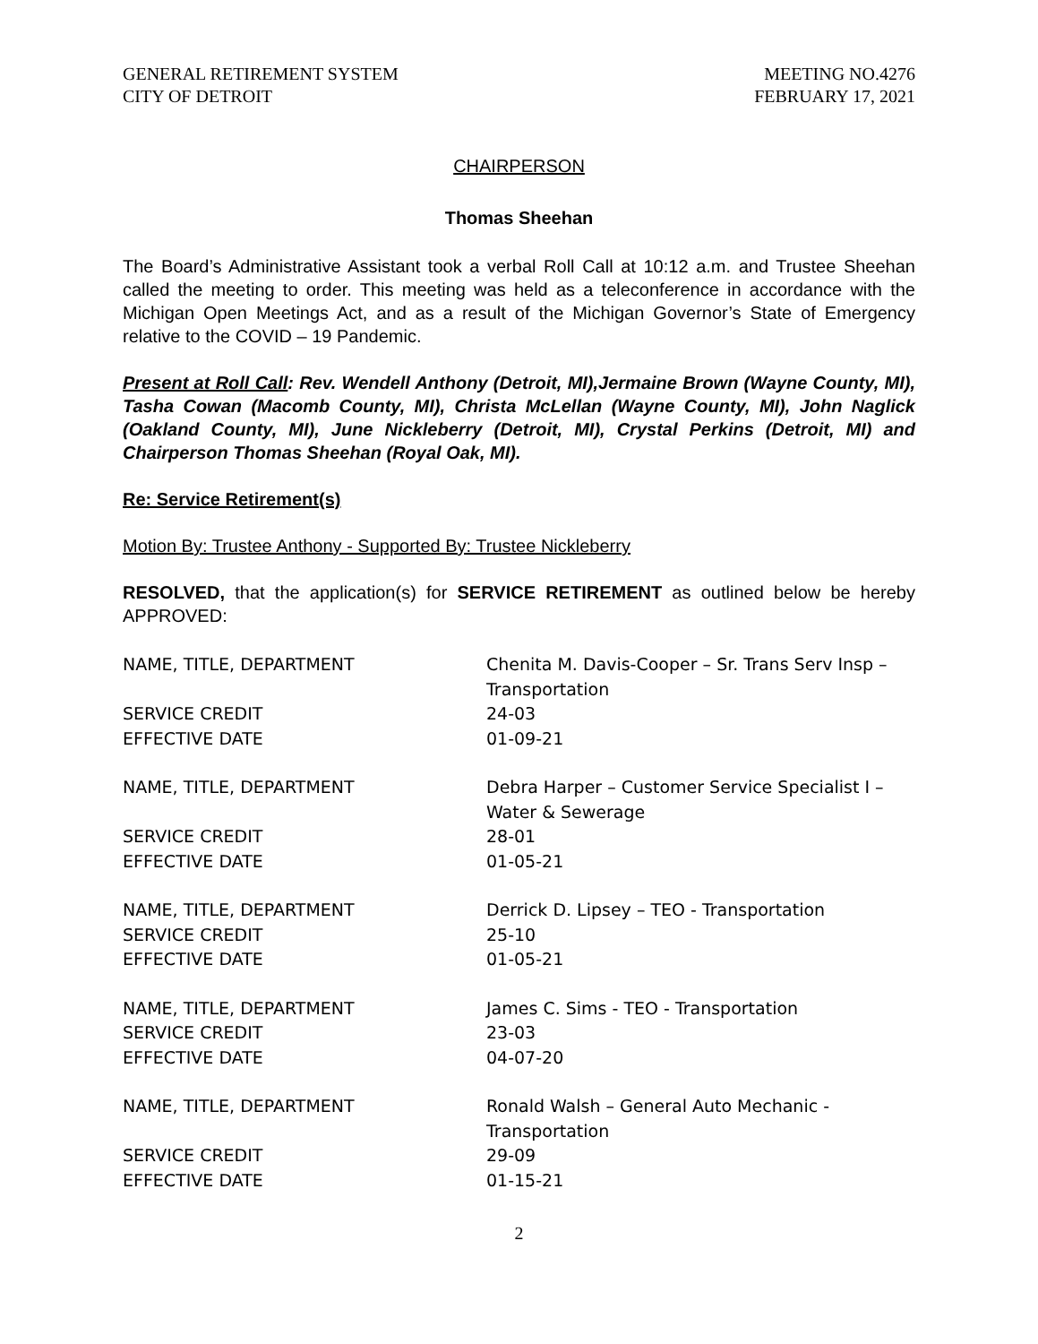GENERAL RETIREMENT SYSTEM
CITY OF DETROIT
MEETING NO.4276
FEBRUARY 17, 2021
CHAIRPERSON
Thomas Sheehan
The Board’s Administrative Assistant took a verbal Roll Call at 10:12 a.m. and Trustee Sheehan called the meeting to order. This meeting was held as a teleconference in accordance with the Michigan Open Meetings Act, and as a result of the Michigan Governor’s State of Emergency relative to the COVID – 19 Pandemic.
Present at Roll Call: Rev. Wendell Anthony (Detroit, MI),Jermaine Brown (Wayne County, MI), Tasha Cowan (Macomb County, MI), Christa McLellan (Wayne County, MI), John Naglick (Oakland County, MI), June Nickleberry (Detroit, MI), Crystal Perkins (Detroit, MI) and Chairperson Thomas Sheehan (Royal Oak, MI).
Re: Service Retirement(s)
Motion By: Trustee Anthony - Supported By: Trustee Nickleberry
RESOLVED, that the application(s) for SERVICE RETIREMENT as outlined below be hereby APPROVED:
| NAME, TITLE, DEPARTMENT | Chenita M. Davis-Cooper – Sr. Trans Serv Insp – Transportation |
| SERVICE CREDIT | 24-03 |
| EFFECTIVE DATE | 01-09-21 |
| NAME, TITLE, DEPARTMENT | Debra Harper – Customer Service Specialist I – Water & Sewerage |
| SERVICE CREDIT | 28-01 |
| EFFECTIVE DATE | 01-05-21 |
| NAME, TITLE, DEPARTMENT | Derrick D. Lipsey – TEO - Transportation |
| SERVICE CREDIT | 25-10 |
| EFFECTIVE DATE | 01-05-21 |
| NAME, TITLE, DEPARTMENT | James C. Sims - TEO - Transportation |
| SERVICE CREDIT | 23-03 |
| EFFECTIVE DATE | 04-07-20 |
| NAME, TITLE, DEPARTMENT | Ronald Walsh – General Auto Mechanic - Transportation |
| SERVICE CREDIT | 29-09 |
| EFFECTIVE DATE | 01-15-21 |
2